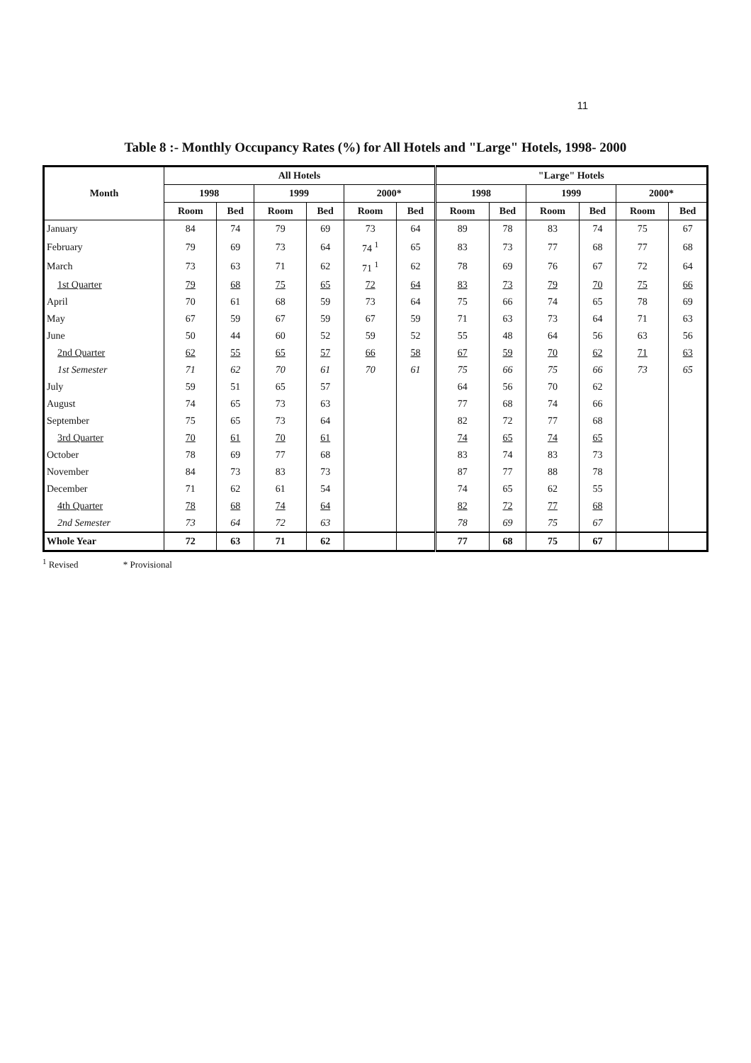11
Table 8 :- Monthly Occupancy Rates (%) for All Hotels and "Large" Hotels, 1998- 2000
| Month | All Hotels | | | | | | "Large" Hotels | | | | | |
| --- | --- | --- | --- | --- | --- | --- | --- | --- | --- | --- | --- | --- |
| | 1998 | | 1999 | | 2000* | | 1998 | | 1999 | | 2000* | |
| | Room | Bed | Room | Bed | Room | Bed | Room | Bed | Room | Bed | Room | Bed |
| January | 84 | 74 | 79 | 69 | 73 | 64 | 89 | 78 | 83 | 74 | 75 | 67 |
| February | 79 | 69 | 73 | 64 | 74 <sup>1</sup> | 65 | 83 | 73 | 77 | 68 | 77 | 68 |
| March | 73 | 63 | 71 | 62 | 71 <sup>1</sup> | 62 | 78 | 69 | 76 | 67 | 72 | 64 |
| 1st Quarter | 79 | 68 | 75 | 65 | 72 | 64 | 83 | 73 | 79 | 70 | 75 | 66 |
| April | 70 | 61 | 68 | 59 | 73 | 64 | 75 | 66 | 74 | 65 | 78 | 69 |
| May | 67 | 59 | 67 | 59 | 67 | 59 | 71 | 63 | 73 | 64 | 71 | 63 |
| June | 50 | 44 | 60 | 52 | 59 | 52 | 55 | 48 | 64 | 56 | 63 | 56 |
| 2nd Quarter | 62 | 55 | 65 | 57 | 66 | 58 | 67 | 59 | 70 | 62 | 71 | 63 |
| 1st Semester | 71 | 62 | 70 | 61 | 70 | 61 | 75 | 66 | 75 | 66 | 73 | 65 |
| July | 59 | 51 | 65 | 57 | | | 64 | 56 | 70 | 62 | | |
| August | 74 | 65 | 73 | 63 | | | 77 | 68 | 74 | 66 | | |
| September | 75 | 65 | 73 | 64 | | | 82 | 72 | 77 | 68 | | |
| 3rd Quarter | 70 | 61 | 70 | 61 | | | 74 | 65 | 74 | 65 | | |
| October | 78 | 69 | 77 | 68 | | | 83 | 74 | 83 | 73 | | |
| November | 84 | 73 | 83 | 73 | | | 87 | 77 | 88 | 78 | | |
| December | 71 | 62 | 61 | 54 | | | 74 | 65 | 62 | 55 | | |
| 4th Quarter | 78 | 68 | 74 | 64 | | | 82 | 72 | 77 | 68 | | |
| 2nd Semester | 73 | 64 | 72 | 63 | | | 78 | 69 | 75 | 67 | | |
| Whole Year | 72 | 63 | 71 | 62 | | | 77 | 68 | 75 | 67 | | |
<sup>1</sup> Revised * Provisional